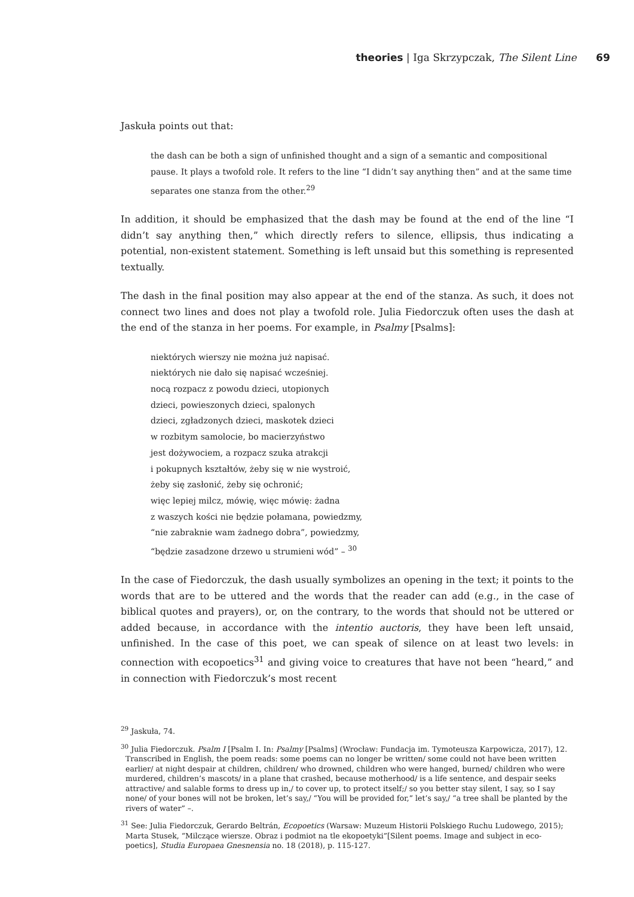theories | Iga Skrzypczak, The Silent Line 69
Jaskuła points out that:
the dash can be both a sign of unfinished thought and a sign of a semantic and compositional pause. It plays a twofold role. It refers to the line “I didn’t say anything then” and at the same time separates one stanza from the other.<sup>29</sup>
In addition, it should be emphasized that the dash may be found at the end of the line “I didn’t say anything then,” which directly refers to silence, ellipsis, thus indicating a potential, non-existent statement. Something is left unsaid but this something is represented textually.
The dash in the final position may also appear at the end of the stanza. As such, it does not connect two lines and does not play a twofold role. Julia Fiedorczuk often uses the dash at the end of the stanza in her poems. For example, in Psalmy [Psalms]:
niektórych wierszy nie można już napisać.
niektórych nie dało się napisać wcześniej.
nocą rozpacz z powodu dzieci, utopionych
dzieci, powieszonych dzieci, spalonych
dzieci, zgładzonych dzieci, maskotek dzieci
w rozbitym samolocie, bo macierzyństwo
jest dożywociem, a rozpacz szuka atrakcji
i pokupnych kształtów, żeby się w nie wystroić,
żeby się zasłonić, żeby się ochronić;
więc lepiej milcz, mówię, więc mówię: żadna
z waszych kości nie będzie połamana, powiedzmy,
“nie zabraknie wam żadnego dobra”, powiedzmy,
“będzie zasadzone drzewo u strumieni wód” – <sup>30</sup>
In the case of Fiedorczuk, the dash usually symbolizes an opening in the text; it points to the words that are to be uttered and the words that the reader can add (e.g., in the case of biblical quotes and prayers), or, on the contrary, to the words that should not be uttered or added because, in accordance with the intentio auctoris, they have been left unsaid, unfinished. In the case of this poet, we can speak of silence on at least two levels: in connection with ecopoetics<sup>31</sup> and giving voice to creatures that have not been “heard,” and in connection with Fiedorczuk’s most recent
<sup>29</sup> Jaskuła, 74.
<sup>30</sup> Julia Fiedorczuk. Psalm I [Psalm I. In: Psalmy [Psalms] (Wrocław: Fundacja im. Tymoteusza Karpowicza, 2017), 12. Transcribed in English, the poem reads: some poems can no longer be written/ some could not have been written earlier/ at night despair at children, children/ who drowned, children who were hanged, burned/ children who were murdered, children’s mascots/ in a plane that crashed, because motherhood/ is a life sentence, and despair seeks attractive/ and salable forms to dress up in,/ to cover up, to protect itself;/ so you better stay silent, I say, so I say none/ of your bones will not be broken, let’s say,/ “You will be provided for,” let’s say,/ “a tree shall be planted by the rivers of water” –.
<sup>31</sup> See: Julia Fiedorczuk, Gerardo Beltrán, Ecopoetics (Warsaw: Muzeum Historii Polskiego Ruchu Ludowego, 2015); Marta Stusek, “Milczące wiersze. Obraz i podmiot na tle ekopoetyki”[Silent poems. Image and subject in eco-poetics], Studia Europaea Gnesnensia no. 18 (2018), p. 115-127.